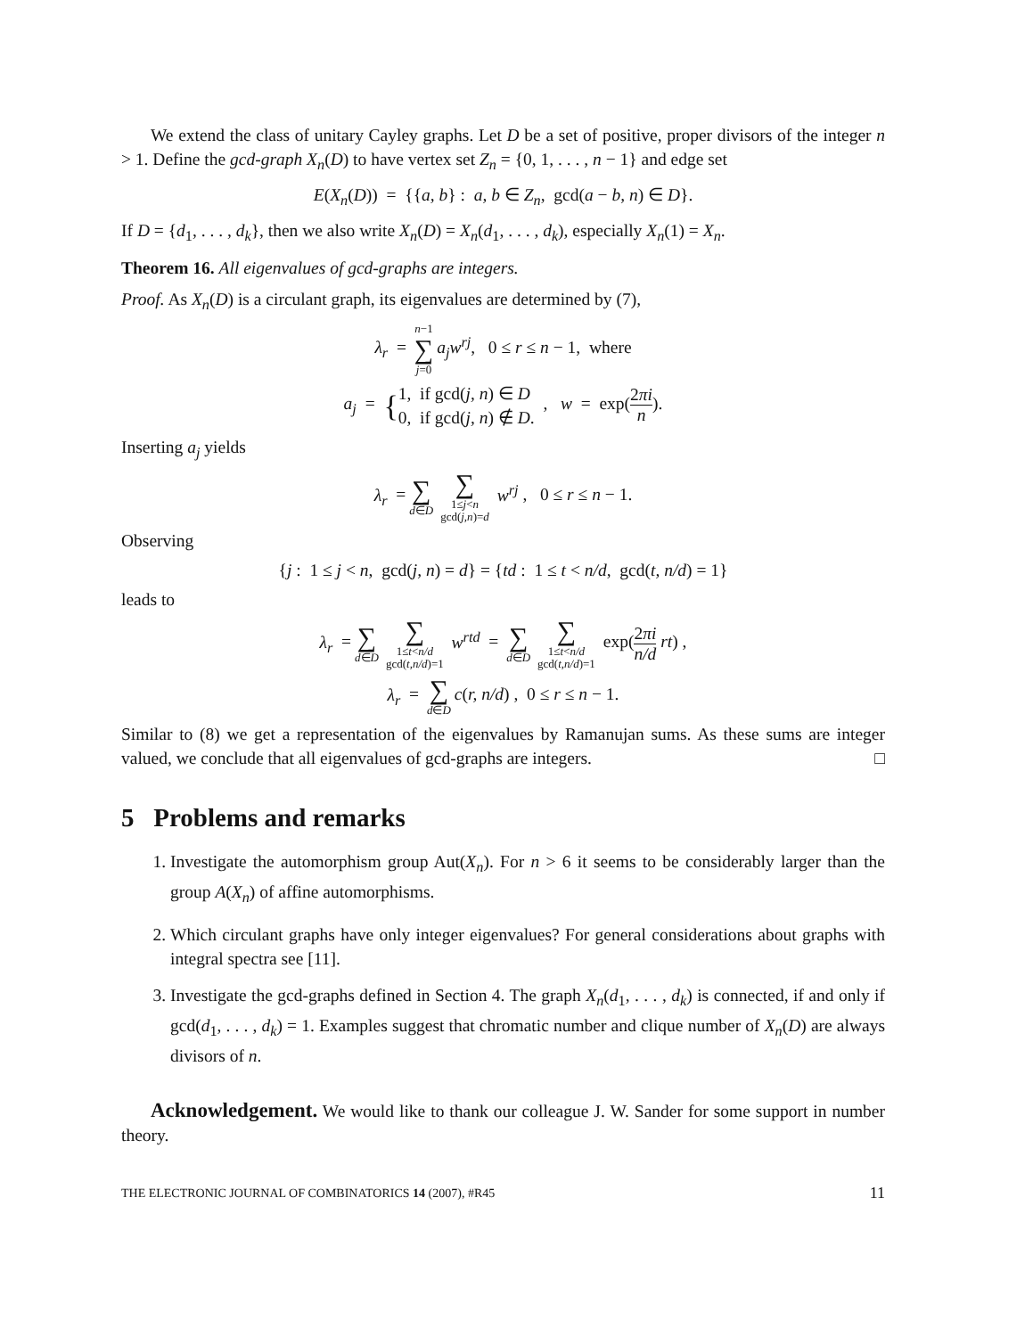We extend the class of unitary Cayley graphs. Let D be a set of positive, proper divisors of the integer n > 1. Define the gcd-graph X<sub>n</sub>(D) to have vertex set Z<sub>n</sub> = {0, 1, . . . , n − 1} and edge set
E(X<sub>n</sub>(D)) = {{a, b} : a, b ∈ Z<sub>n</sub>, gcd(a − b, n) ∈ D}.
If D = {d<sub>1</sub>, . . . , d<sub>k</sub>}, then we also write X<sub>n</sub>(D) = X<sub>n</sub>(d<sub>1</sub>, . . . , d<sub>k</sub>), especially X<sub>n</sub>(1) = X<sub>n</sub>.
Theorem 16. All eigenvalues of gcd-graphs are integers.
Proof. As X<sub>n</sub>(D) is a circulant graph, its eigenvalues are determined by (7),
λ<sub>r</sub> = n−1 ∑ j=0 a<sub>j</sub>w<sup>rj</sup>, 0 ≤ r ≤ n − 1, where
a<sub>j</sub> = {1, if gcd(j, n) ∈ D
0, if gcd(j, n) ∉ D. , w = exp(2πi n).
Inserting a<sub>j</sub> yields
λ<sub>r</sub> = ∑ d∈D ∑ 1≤j<n
gcd(j,n)=d w<sup>rj</sup> , 0 ≤ r ≤ n − 1.
Observing
{j : 1 ≤ j < n, gcd(j, n) = d} = {td : 1 ≤ t < n/d, gcd(t, n/d) = 1}
leads to
λ<sub>r</sub> = ∑ d∈D ∑ 1≤t<n/d
gcd(t,n/d)=1 w<sup>rtd</sup> = ∑ d∈D ∑ 1≤t<n/d
gcd(t,n/d)=1 exp(2πi n/d rt) ,
λ<sub>r</sub> = ∑ d∈D c(r, n/d) , 0 ≤ r ≤ n − 1.
Similar to (8) we get a representation of the eigenvalues by Ramanujan sums. As these sums are integer valued, we conclude that all eigenvalues of gcd-graphs are integers. □
5 Problems and remarks
1. Investigate the automorphism group Aut(X<sub>n</sub>). For n > 6 it seems to be considerably larger than the group A(X<sub>n</sub>) of affine automorphisms.
2. Which circulant graphs have only integer eigenvalues? For general considerations about graphs with integral spectra see [11].
3. Investigate the gcd-graphs defined in Section 4. The graph X<sub>n</sub>(d<sub>1</sub>, . . . , d<sub>k</sub>) is connected, if and only if gcd(d<sub>1</sub>, . . . , d<sub>k</sub>) = 1. Examples suggest that chromatic number and clique number of X<sub>n</sub>(D) are always divisors of n.
Acknowledgement. We would like to thank our colleague J. W. Sander for some support in number theory.
THE ELECTRONIC JOURNAL OF COMBINATORICS 14 (2007), #R45 11